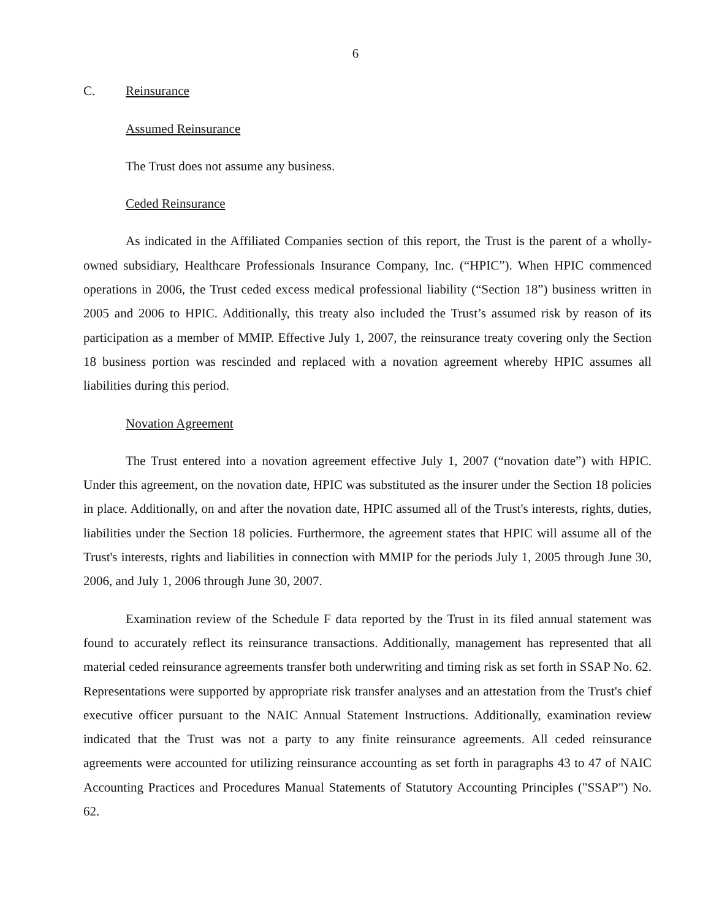6
C. Reinsurance
Assumed Reinsurance
The Trust does not assume any business.
Ceded Reinsurance
As indicated in the Affiliated Companies section of this report, the Trust is the parent of a wholly-owned subsidiary, Healthcare Professionals Insurance Company, Inc. (“HPIC”). When HPIC commenced operations in 2006, the Trust ceded excess medical professional liability (“Section 18”) business written in 2005 and 2006 to HPIC. Additionally, this treaty also included the Trust’s assumed risk by reason of its participation as a member of MMIP. Effective July 1, 2007, the reinsurance treaty covering only the Section 18 business portion was rescinded and replaced with a novation agreement whereby HPIC assumes all liabilities during this period.
Novation Agreement
The Trust entered into a novation agreement effective July 1, 2007 (“novation date”) with HPIC. Under this agreement, on the novation date, HPIC was substituted as the insurer under the Section 18 policies in place. Additionally, on and after the novation date, HPIC assumed all of the Trust's interests, rights, duties, liabilities under the Section 18 policies. Furthermore, the agreement states that HPIC will assume all of the Trust's interests, rights and liabilities in connection with MMIP for the periods July 1, 2005 through June 30, 2006, and July 1, 2006 through June 30, 2007.
Examination review of the Schedule F data reported by the Trust in its filed annual statement was found to accurately reflect its reinsurance transactions. Additionally, management has represented that all material ceded reinsurance agreements transfer both underwriting and timing risk as set forth in SSAP No. 62. Representations were supported by appropriate risk transfer analyses and an attestation from the Trust's chief executive officer pursuant to the NAIC Annual Statement Instructions. Additionally, examination review indicated that the Trust was not a party to any finite reinsurance agreements. All ceded reinsurance agreements were accounted for utilizing reinsurance accounting as set forth in paragraphs 43 to 47 of NAIC Accounting Practices and Procedures Manual Statements of Statutory Accounting Principles ("SSAP") No. 62.